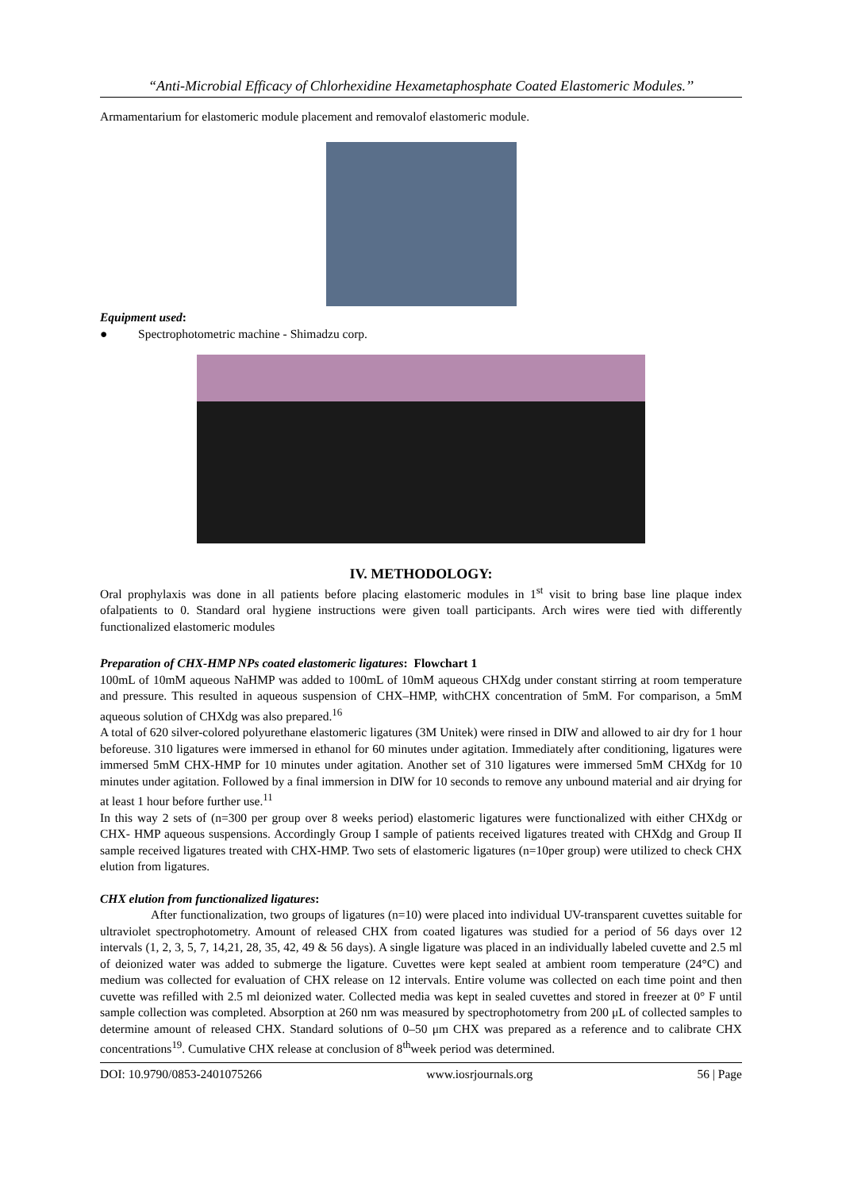“Anti-Microbial Efficacy of Chlorhexidine Hexametaphosphate Coated Elastomeric Modules.’’
Armamentarium for elastomeric module placement and removalof elastomeric module.
Equipment used:
● Spectrophotometric machine - Shimadzu corp.
IV. METHODOLOGY:
Oral prophylaxis was done in all patients before placing elastomeric modules in 1<sup>st</sup> visit to bring base line plaque index ofalpatients to 0. Standard oral hygiene instructions were given toall participants. Arch wires were tied with differently functionalized elastomeric modules
Preparation of CHX-HMP NPs coated elastomeric ligatures: Flowchart 1
100mL of 10mM aqueous NaHMP was added to 100mL of 10mM aqueous CHXdg under constant stirring at room temperature and pressure. This resulted in aqueous suspension of CHX–HMP, withCHX concentration of 5mM. For comparison, a 5mM aqueous solution of CHXdg was also prepared.<sup>16</sup>
A total of 620 silver-colored polyurethane elastomeric ligatures (3M Unitek) were rinsed in DIW and allowed to air dry for 1 hour beforeuse. 310 ligatures were immersed in ethanol for 60 minutes under agitation. Immediately after conditioning, ligatures were immersed 5mM CHX-HMP for 10 minutes under agitation. Another set of 310 ligatures were immersed 5mM CHXdg for 10 minutes under agitation. Followed by a final immersion in DIW for 10 seconds to remove any unbound material and air drying for at least 1 hour before further use.<sup>11</sup>
In this way 2 sets of (n=300 per group over 8 weeks period) elastomeric ligatures were functionalized with either CHXdg or CHX- HMP aqueous suspensions. Accordingly Group I sample of patients received ligatures treated with CHXdg and Group II sample received ligatures treated with CHX-HMP. Two sets of elastomeric ligatures (n=10per group) were utilized to check CHX elution from ligatures.
CHX elution from functionalized ligatures:
After functionalization, two groups of ligatures (n=10) were placed into individual UV-transparent cuvettes suitable for ultraviolet spectrophotometry. Amount of released CHX from coated ligatures was studied for a period of 56 days over 12 intervals (1, 2, 3, 5, 7, 14,21, 28, 35, 42, 49 & 56 days). A single ligature was placed in an individually labeled cuvette and 2.5 ml of deionized water was added to submerge the ligature. Cuvettes were kept sealed at ambient room temperature (24°C) and medium was collected for evaluation of CHX release on 12 intervals. Entire volume was collected on each time point and then cuvette was refilled with 2.5 ml deionized water. Collected media was kept in sealed cuvettes and stored in freezer at 0° F until sample collection was completed. Absorption at 260 nm was measured by spectrophotometry from 200 μL of collected samples to determine amount of released CHX. Standard solutions of 0–50 μm CHX was prepared as a reference and to calibrate CHX concentrations<sup>19</sup>. Cumulative CHX release at conclusion of 8<sup>th</sup>week period was determined.
DOI: 10.9790/0853-2401075266 www.iosrjournals.org 56 | Page